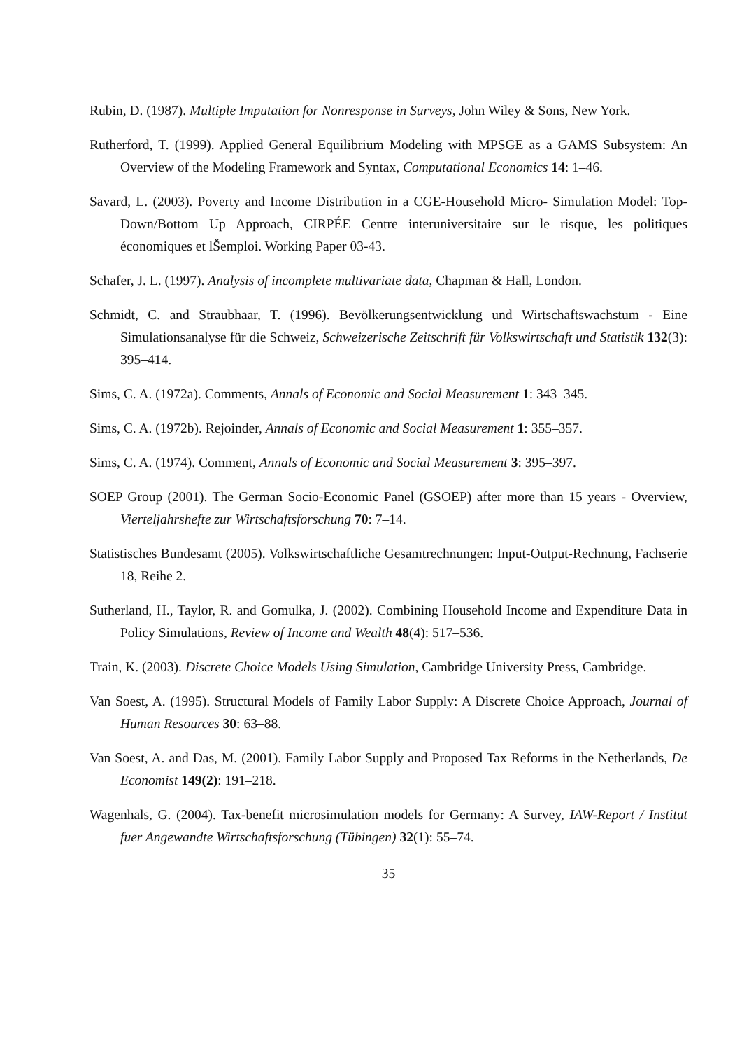Rubin, D. (1987). Multiple Imputation for Nonresponse in Surveys, John Wiley & Sons, New York.
Rutherford, T. (1999). Applied General Equilibrium Modeling with MPSGE as a GAMS Subsystem: An Overview of the Modeling Framework and Syntax, Computational Economics 14: 1–46.
Savard, L. (2003). Poverty and Income Distribution in a CGE-Household Micro- Simulation Model: Top-Down/Bottom Up Approach, CIRPÉE Centre interuniversitaire sur le risque, les politiques économiques et lŠemploi. Working Paper 03-43.
Schafer, J. L. (1997). Analysis of incomplete multivariate data, Chapman & Hall, London.
Schmidt, C. and Straubhaar, T. (1996). Bevölkerungsentwicklung und Wirtschaftswachstum - Eine Simulationsanalyse für die Schweiz, Schweizerische Zeitschrift für Volkswirtschaft und Statistik 132(3): 395–414.
Sims, C. A. (1972a). Comments, Annals of Economic and Social Measurement 1: 343–345.
Sims, C. A. (1972b). Rejoinder, Annals of Economic and Social Measurement 1: 355–357.
Sims, C. A. (1974). Comment, Annals of Economic and Social Measurement 3: 395–397.
SOEP Group (2001). The German Socio-Economic Panel (GSOEP) after more than 15 years - Overview, Vierteljahrshefte zur Wirtschaftsforschung 70: 7–14.
Statistisches Bundesamt (2005). Volkswirtschaftliche Gesamtrechnungen: Input-Output-Rechnung, Fachserie 18, Reihe 2.
Sutherland, H., Taylor, R. and Gomulka, J. (2002). Combining Household Income and Expenditure Data in Policy Simulations, Review of Income and Wealth 48(4): 517–536.
Train, K. (2003). Discrete Choice Models Using Simulation, Cambridge University Press, Cambridge.
Van Soest, A. (1995). Structural Models of Family Labor Supply: A Discrete Choice Approach, Journal of Human Resources 30: 63–88.
Van Soest, A. and Das, M. (2001). Family Labor Supply and Proposed Tax Reforms in the Netherlands, De Economist 149(2): 191–218.
Wagenhals, G. (2004). Tax-benefit microsimulation models for Germany: A Survey, IAW-Report / Institut fuer Angewandte Wirtschaftsforschung (Tübingen) 32(1): 55–74.
35